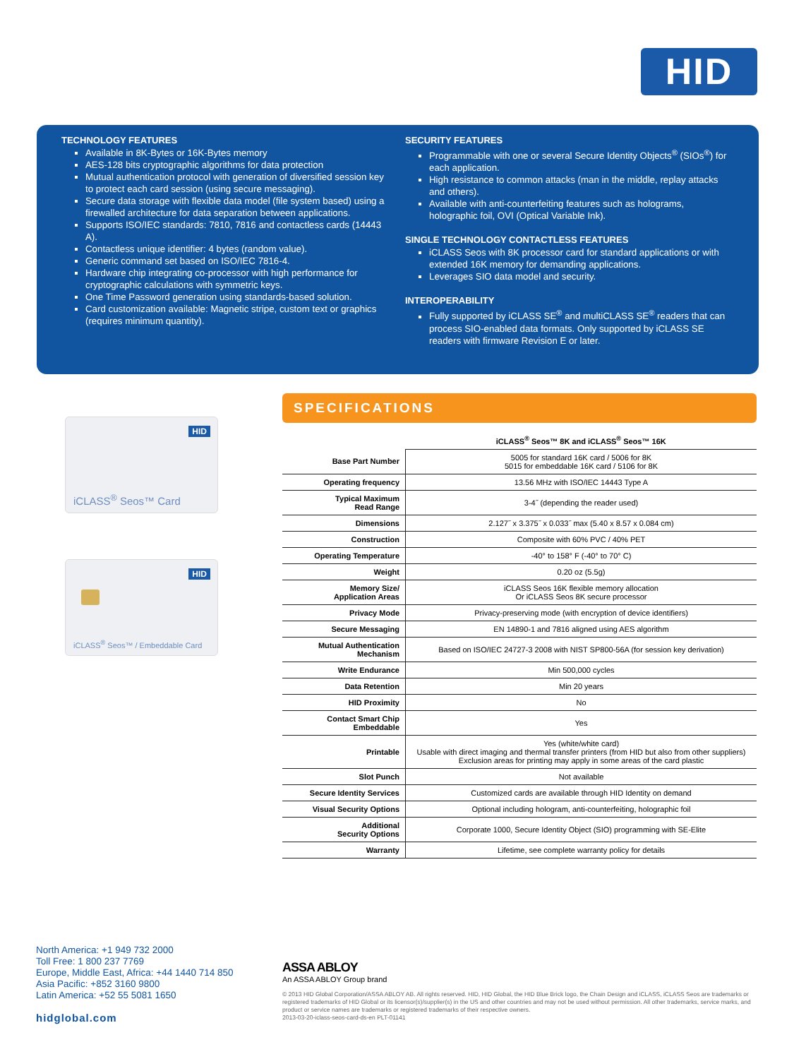HID
TECHNOLOGY FEATURES
Available in 8K-Bytes or 16K-Bytes memory
AES-128 bits cryptographic algorithms for data protection
Mutual authentication protocol with generation of diversified session key to protect each card session (using secure messaging).
Secure data storage with flexible data model (file system based) using a firewalled architecture for data separation between applications.
Supports ISO/IEC standards: 7810, 7816 and contactless cards (14443 A).
Contactless unique identifier: 4 bytes (random value).
Generic command set based on ISO/IEC 7816-4.
Hardware chip integrating co-processor with high performance for cryptographic calculations with symmetric keys.
One Time Password generation using standards-based solution.
Card customization available: Magnetic stripe, custom text or graphics (requires minimum quantity).
SECURITY FEATURES
Programmable with one or several Secure Identity Objects<sup>®</sup> (SIOs<sup>®</sup>) for each application.
High resistance to common attacks (man in the middle, replay attacks and others).
Available with anti-counterfeiting features such as holograms, holographic foil, OVI (Optical Variable Ink).
SINGLE TECHNOLOGY CONTACTLESS FEATURES
iCLASS Seos with 8K processor card for standard applications or with extended 16K memory for demanding applications.
Leverages SIO data model and security.
INTEROPERABILITY
Fully supported by iCLASS SE<sup>®</sup> and multiCLASS SE<sup>®</sup> readers that can process SIO-enabled data formats. Only supported by iCLASS SE readers with firmware Revision E or later.
HID
iCLASS<sup>®</sup> Seos™ Card
HID
iCLASS<sup>®</sup> Seos™ / Embeddable Card
SPECIFICATIONS
| | iCLASS<sup>®</sup> Seos™ 8K and iCLASS<sup>®</sup> Seos™ 16K |
| --- | --- |
| Base Part Number | 5005 for standard 16K card / 5006 for 8K 5015 for embeddable 16K card / 5106 for 8K |
| Operating frequency | 13.56 MHz with ISO/IEC 14443 Type A |
| Typical Maximum Read Range | 3-4˝ (depending the reader used) |
| Dimensions | 2.127˝ x 3.375˝ x 0.033˝ max (5.40 x 8.57 x 0.084 cm) |
| Construction | Composite with 60% PVC / 40% PET |
| Operating Temperature | -40° to 158° F (-40° to 70° C) |
| Weight | 0.20 oz (5.5g) |
| Memory Size/ Application Areas | iCLASS Seos 16K flexible memory allocation Or iCLASS Seos 8K secure processor |
| Privacy Mode | Privacy-preserving mode (with encryption of device identifiers) |
| Secure Messaging | EN 14890-1 and 7816 aligned using AES algorithm |
| Mutual Authentication Mechanism | Based on ISO/IEC 24727-3 2008 with NIST SP800-56A (for session key derivation) |
| Write Endurance | Min 500,000 cycles |
| Data Retention | Min 20 years |
| HID Proximity | No |
| Contact Smart Chip Embeddable | Yes |
| Printable | Yes (white/white card) Usable with direct imaging and thermal transfer printers (from HID but also from other suppliers) Exclusion areas for printing may apply in some areas of the card plastic |
| Slot Punch | Not available |
| Secure Identity Services | Customized cards are available through HID Identity on demand |
| Visual Security Options | Optional including hologram, anti-counterfeiting, holographic foil |
| Additional Security Options | Corporate 1000, Secure Identity Object (SIO) programming with SE-Elite |
| Warranty | Lifetime, see complete warranty policy for details |
North America: +1 949 732 2000
Toll Free: 1 800 237 7769
Europe, Middle East, Africa: +44 1440 714 850
Asia Pacific: +852 3160 9800
Latin America: +52 55 5081 1650
hidglobal.com
ASSA ABLOY
An ASSA ABLOY Group brand
© 2013 HID Global Corporation/ASSA ABLOY AB. All rights reserved. HID, HID Global, the HID Blue Brick logo, the Chain Design and iCLASS, iCLASS Seos are trademarks or registered trademarks of HID Global or its licensor(s)/supplier(s) in the US and other countries and may not be used without permission. All other trademarks, service marks, and product or service names are trademarks or registered trademarks of their respective owners.
2013-03-20-iclass-seos-card-ds-en PLT-01141